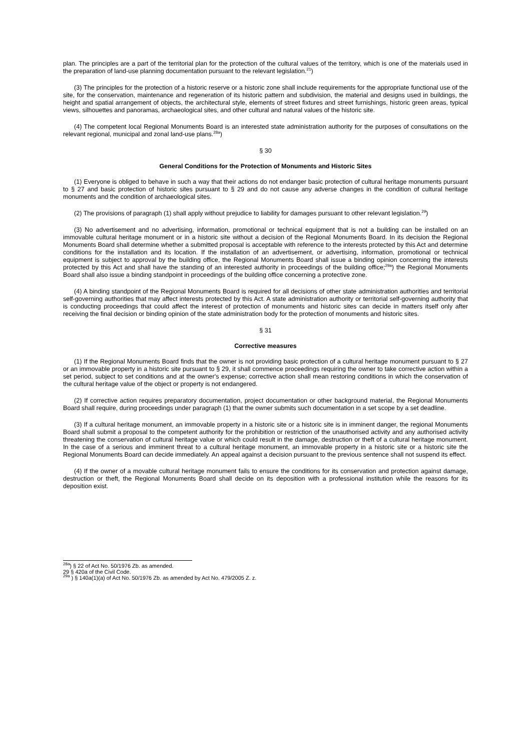plan. The principles are a part of the territorial plan for the protection of the cultural values of the territory, which is one of the materials used in the preparation of land-use planning documentation pursuant to the relevant legislation.<sup>21</sup>)
(3) The principles for the protection of a historic reserve or a historic zone shall include requirements for the appropriate functional use of the site, for the conservation, maintenance and regeneration of its historic pattern and subdivision, the material and designs used in buildings, the height and spatial arrangement of objects, the architectural style, elements of street fixtures and street furnishings, historic green areas, typical views, silhouettes and panoramas, archaeological sites, and other cultural and natural values of the historic site.
(4) The competent local Regional Monuments Board is an interested state administration authority for the purposes of consultations on the relevant regional, municipal and zonal land-use plans.<sup>28a</sup>)
§ 30
General Conditions for the Protection of Monuments and Historic Sites
(1) Everyone is obliged to behave in such a way that their actions do not endanger basic protection of cultural heritage monuments pursuant to § 27 and basic protection of historic sites pursuant to § 29 and do not cause any adverse changes in the condition of cultural heritage monuments and the condition of archaeological sites.
(2) The provisions of paragraph (1) shall apply without prejudice to liability for damages pursuant to other relevant legislation.<sup>29</sup>)
(3) No advertisement and no advertising, information, promotional or technical equipment that is not a building can be installed on an immovable cultural heritage monument or in a historic site without a decision of the Regional Monuments Board. In its decision the Regional Monuments Board shall determine whether a submitted proposal is acceptable with reference to the interests protected by this Act and determine conditions for the installation and its location. If the installation of an advertisement, or advertising, information, promotional or technical equipment is subject to approval by the building office, the Regional Monuments Board shall issue a binding opinion concerning the interests protected by this Act and shall have the standing of an interested authority in proceedings of the building office;<sup>29a</sup>) the Regional Monuments Board shall also issue a binding standpoint in proceedings of the building office concerning a protective zone.
(4) A binding standpoint of the Regional Monuments Board is required for all decisions of other state administration authorities and territorial self-governing authorities that may affect interests protected by this Act. A state administration authority or territorial self-governing authority that is conducting proceedings that could affect the interest of protection of monuments and historic sites can decide in matters itself only after receiving the final decision or binding opinion of the state administration body for the protection of monuments and historic sites.
§ 31
Corrective measures
(1) If the Regional Monuments Board finds that the owner is not providing basic protection of a cultural heritage monument pursuant to § 27 or an immovable property in a historic site pursuant to § 29, it shall commence proceedings requiring the owner to take corrective action within a set period, subject to set conditions and at the owner's expense; corrective action shall mean restoring conditions in which the conservation of the cultural heritage value of the object or property is not endangered.
(2) If corrective action requires preparatory documentation, project documentation or other background material, the Regional Monuments Board shall require, during proceedings under paragraph (1) that the owner submits such documentation in a set scope by a set deadline.
(3) If a cultural heritage monument, an immovable property in a historic site or a historic site is in imminent danger, the regional Monuments Board shall submit a proposal to the competent authority for the prohibition or restriction of the unauthorised activity and any authorised activity threatening the conservation of cultural heritage value or which could result in the damage, destruction or theft of a cultural heritage monument. In the case of a serious and imminent threat to a cultural heritage monument, an immovable property in a historic site or a historic site the Regional Monuments Board can decide immediately. An appeal against a decision pursuant to the previous sentence shall not suspend its effect.
(4) If the owner of a movable cultural heritage monument fails to ensure the conditions for its conservation and protection against damage, destruction or theft, the Regional Monuments Board shall decide on its deposition with a professional institution while the reasons for its deposition exist.
<sup>28a</sup>) § 22 of Act No. 50/1976 Zb. as amended.
29 § 420a of the Civil Code.
<sup>29a</sup> ) § 140a(1)(a) of Act No. 50/1976 Zb. as amended by Act No. 479/2005 Z. z.